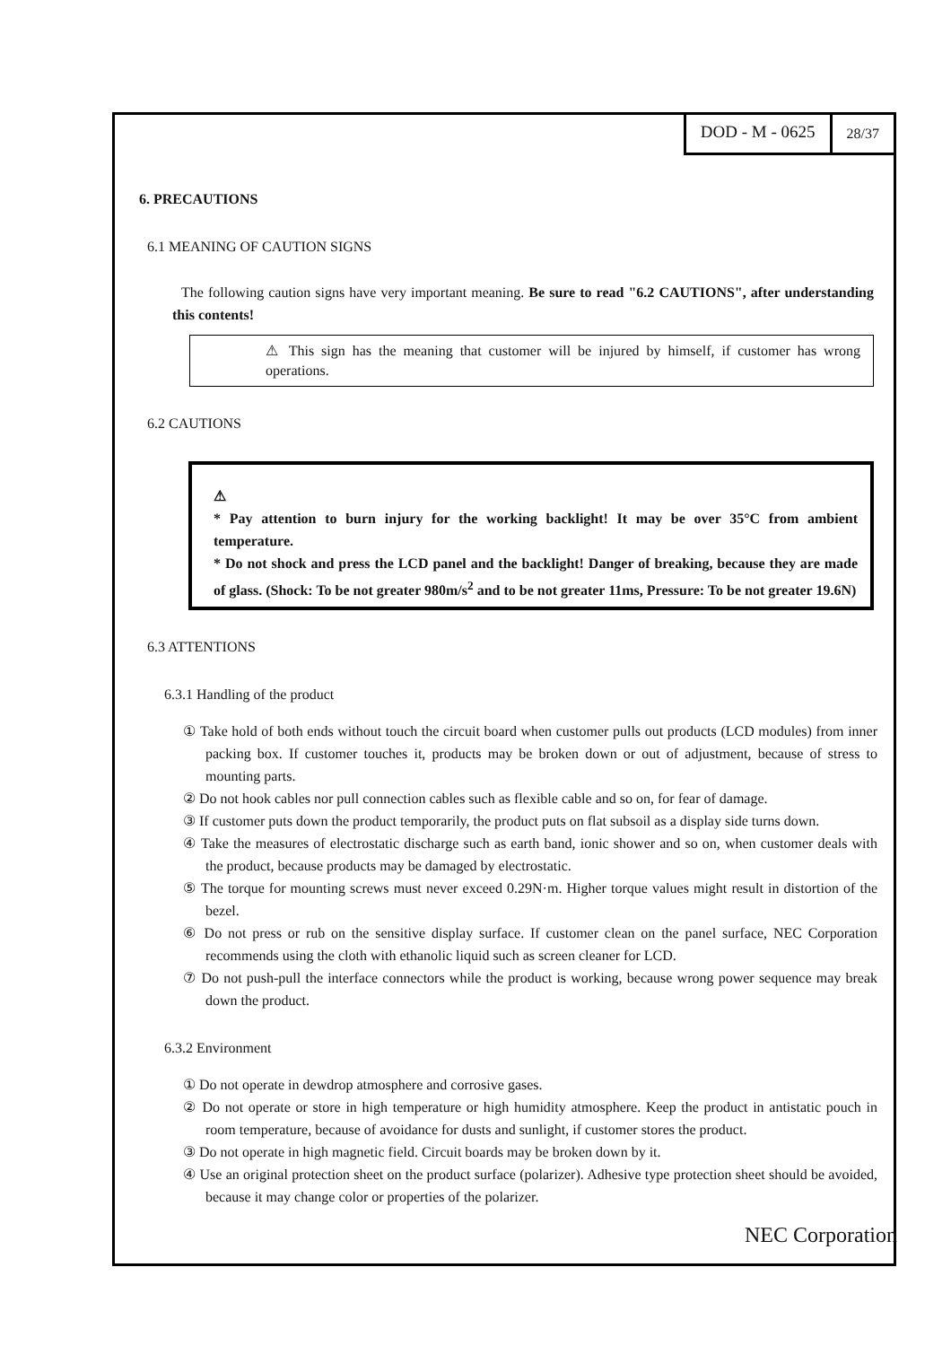DOD - M - 0625
28/37
6. PRECAUTIONS
6.1 MEANING OF CAUTION SIGNS
The following caution signs have very important meaning. Be sure to read "6.2 CAUTIONS", after understanding this contents!
⚠ This sign has the meaning that customer will be injured by himself, if customer has wrong operations.
6.2 CAUTIONS
⚠
* Pay attention to burn injury for the working backlight! It may be over 35°C from ambient temperature.
* Do not shock and press the LCD panel and the backlight! Danger of breaking, because they are made of glass. (Shock: To be not greater 980m/s<sup>2</sup> and to be not greater 11ms, Pressure: To be not greater 19.6N)
6.3 ATTENTIONS
6.3.1 Handling of the product
① Take hold of both ends without touch the circuit board when customer pulls out products (LCD modules) from inner packing box. If customer touches it, products may be broken down or out of adjustment, because of stress to mounting parts.
② Do not hook cables nor pull connection cables such as flexible cable and so on, for fear of damage.
③ If customer puts down the product temporarily, the product puts on flat subsoil as a display side turns down.
④ Take the measures of electrostatic discharge such as earth band, ionic shower and so on, when customer deals with the product, because products may be damaged by electrostatic.
⑤ The torque for mounting screws must never exceed 0.29N·m. Higher torque values might result in distortion of the bezel.
⑥ Do not press or rub on the sensitive display surface. If customer clean on the panel surface, NEC Corporation recommends using the cloth with ethanolic liquid such as screen cleaner for LCD.
⑦ Do not push-pull the interface connectors while the product is working, because wrong power sequence may break down the product.
6.3.2 Environment
① Do not operate in dewdrop atmosphere and corrosive gases.
② Do not operate or store in high temperature or high humidity atmosphere. Keep the product in antistatic pouch in room temperature, because of avoidance for dusts and sunlight, if customer stores the product.
③ Do not operate in high magnetic field. Circuit boards may be broken down by it.
④ Use an original protection sheet on the product surface (polarizer). Adhesive type protection sheet should be avoided, because it may change color or properties of the polarizer.
NEC Corporation